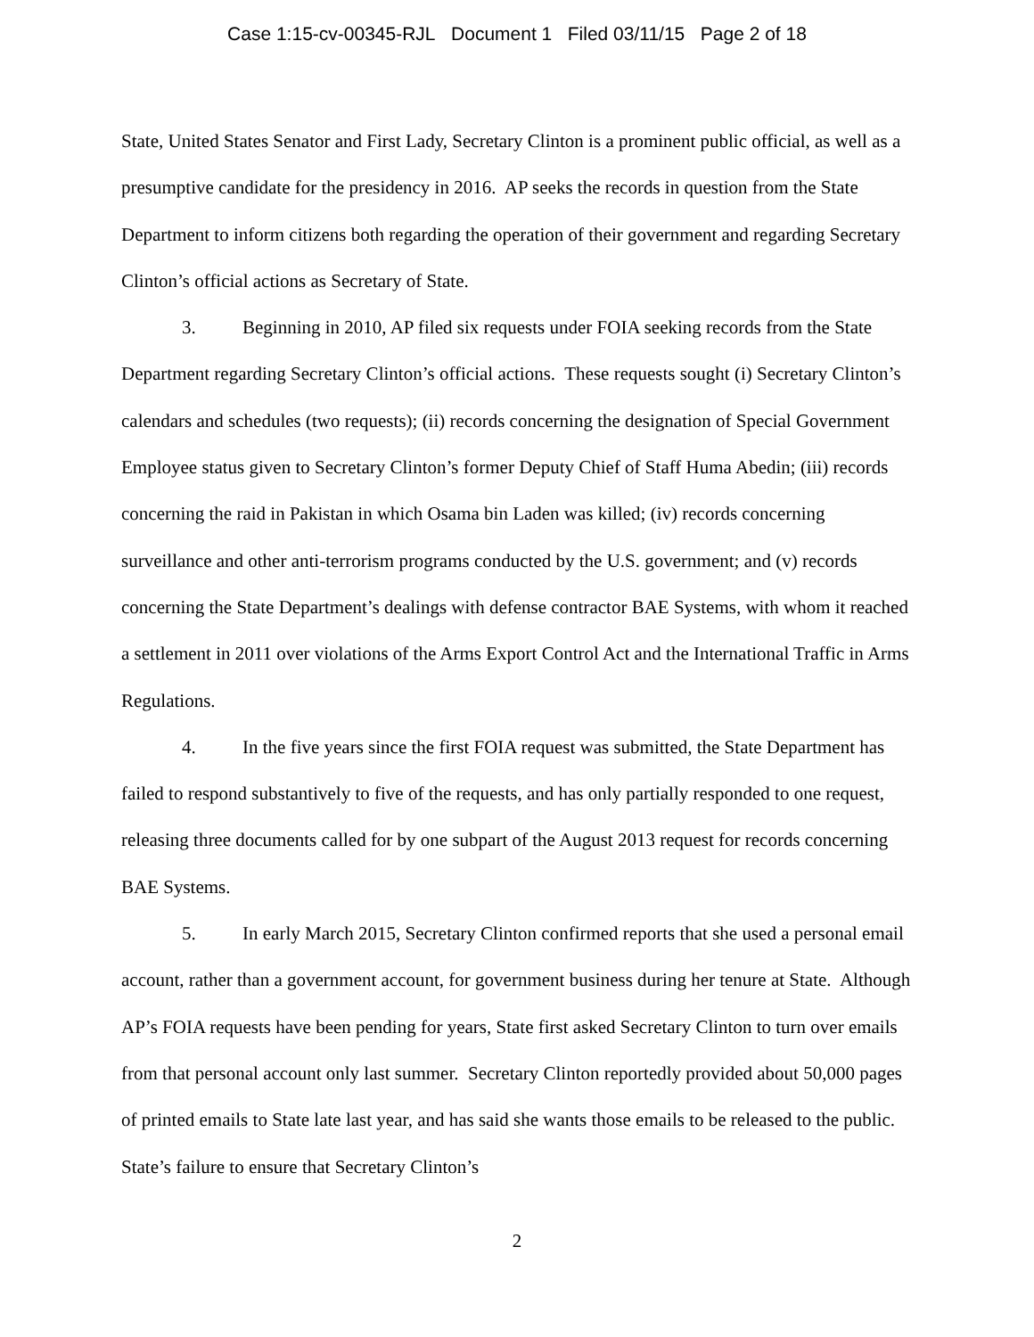Case 1:15-cv-00345-RJL Document 1 Filed 03/11/15 Page 2 of 18
State, United States Senator and First Lady, Secretary Clinton is a prominent public official, as well as a presumptive candidate for the presidency in 2016. AP seeks the records in question from the State Department to inform citizens both regarding the operation of their government and regarding Secretary Clinton’s official actions as Secretary of State.
3. Beginning in 2010, AP filed six requests under FOIA seeking records from the State Department regarding Secretary Clinton’s official actions. These requests sought (i) Secretary Clinton’s calendars and schedules (two requests); (ii) records concerning the designation of Special Government Employee status given to Secretary Clinton’s former Deputy Chief of Staff Huma Abedin; (iii) records concerning the raid in Pakistan in which Osama bin Laden was killed; (iv) records concerning surveillance and other anti-terrorism programs conducted by the U.S. government; and (v) records concerning the State Department’s dealings with defense contractor BAE Systems, with whom it reached a settlement in 2011 over violations of the Arms Export Control Act and the International Traffic in Arms Regulations.
4. In the five years since the first FOIA request was submitted, the State Department has failed to respond substantively to five of the requests, and has only partially responded to one request, releasing three documents called for by one subpart of the August 2013 request for records concerning BAE Systems.
5. In early March 2015, Secretary Clinton confirmed reports that she used a personal email account, rather than a government account, for government business during her tenure at State. Although AP’s FOIA requests have been pending for years, State first asked Secretary Clinton to turn over emails from that personal account only last summer. Secretary Clinton reportedly provided about 50,000 pages of printed emails to State late last year, and has said she wants those emails to be released to the public. State’s failure to ensure that Secretary Clinton’s
2